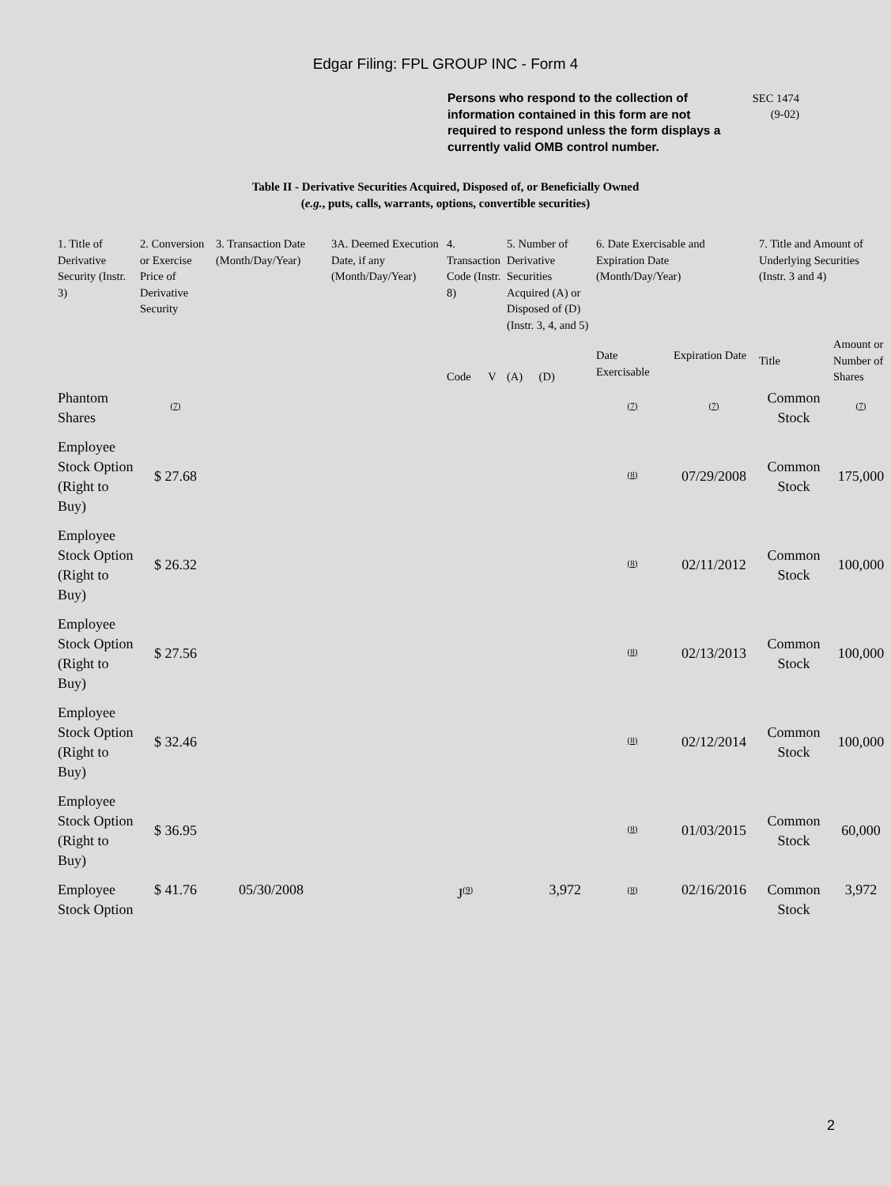Edgar Filing: FPL GROUP INC - Form 4
Persons who respond to the collection of information contained in this form are not required to respond unless the form displays a currently valid OMB control number.
SEC 1474
(9-02)
Table II - Derivative Securities Acquired, Disposed of, or Beneficially Owned
(e.g., puts, calls, warrants, options, convertible securities)
| 1. Title of Derivative Security (Instr. 3) | 2. Conversion or Exercise Price of Derivative Security | 3. Transaction Date (Month/Day/Year) | 3A. Deemed Execution Date, if any (Month/Day/Year) | 4. Transaction Code (Instr. 8) | | 5. Number of Derivative Securities Acquired (A) or Disposed of (D) (Instr. 3, 4, and 5) | | 6. Date Exercisable and Expiration Date (Month/Day/Year) | | 7. Title and Amount of Underlying Securities (Instr. 3 and 4) | |
| --- | --- | --- | --- | --- | --- | --- | --- | --- | --- | --- | --- |
| | | | | Code | V | (A) | (D) | Date Exercisable | Expiration Date | Title | Amount or Number of Shares |
| Phantom Shares | <sup>(7)</sup> | | | | | | | <sup>(7)</sup> | <sup>(7)</sup> | Common Stock | <sup>(7)</sup> |
| Employee Stock Option (Right to Buy) | $ 27.68 | | | | | | | <sup>(8)</sup> | 07/29/2008 | Common Stock | 175,000 |
| Employee Stock Option (Right to Buy) | $ 26.32 | | | | | | | <sup>(8)</sup> | 02/11/2012 | Common Stock | 100,000 |
| Employee Stock Option (Right to Buy) | $ 27.56 | | | | | | | <sup>(8)</sup> | 02/13/2013 | Common Stock | 100,000 |
| Employee Stock Option (Right to Buy) | $ 32.46 | | | | | | | <sup>(8)</sup> | 02/12/2014 | Common Stock | 100,000 |
| Employee Stock Option (Right to Buy) | $ 36.95 | | | | | | | <sup>(8)</sup> | 01/03/2015 | Common Stock | 60,000 |
| Employee Stock Option | $ 41.76 | 05/30/2008 | | J<sup>(9)</sup> | | | 3,972 | <sup>(8)</sup> | 02/16/2016 | Common Stock | 3,972 |
2